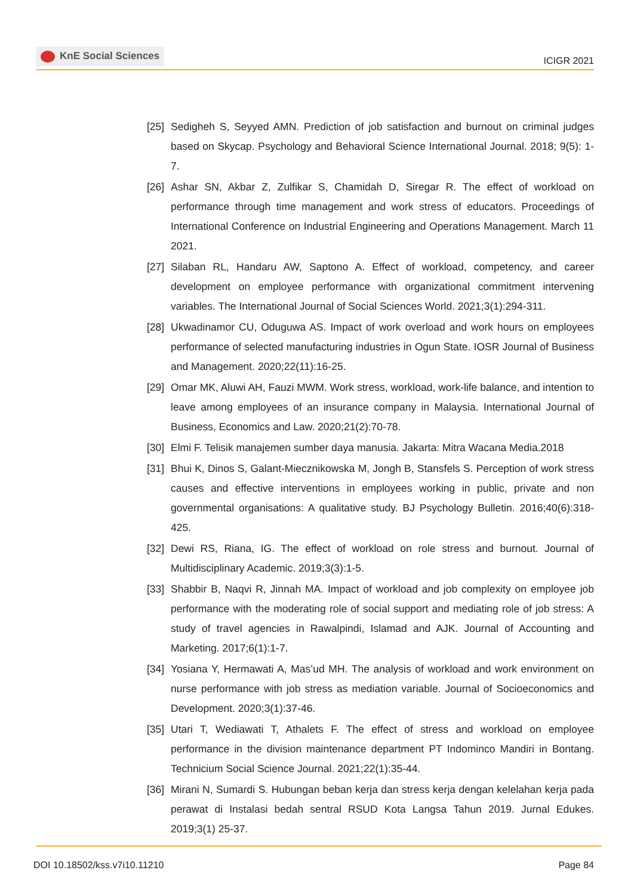KnE Social Sciences
ICIGR 2021
[25]
Sedigheh S, Seyyed AMN. Prediction of job satisfaction and burnout on criminal judges based on Skycap. Psychology and Behavioral Science International Journal. 2018; 9(5): 1-7.
[26]
Ashar SN, Akbar Z, Zulfikar S, Chamidah D, Siregar R. The effect of workload on performance through time management and work stress of educators. Proceedings of International Conference on Industrial Engineering and Operations Management. March 11 2021.
[27]
Silaban RL, Handaru AW, Saptono A. Effect of workload, competency, and career development on employee performance with organizational commitment intervening variables. The International Journal of Social Sciences World. 2021;3(1):294-311.
[28]
Ukwadinamor CU, Oduguwa AS. Impact of work overload and work hours on employees performance of selected manufacturing industries in Ogun State. IOSR Journal of Business and Management. 2020;22(11):16-25.
[29]
Omar MK, Aluwi AH, Fauzi MWM. Work stress, workload, work-life balance, and intention to leave among employees of an insurance company in Malaysia. International Journal of Business, Economics and Law. 2020;21(2):70-78.
[30]
Elmi F. Telisik manajemen sumber daya manusia. Jakarta: Mitra Wacana Media.2018
[31]
Bhui K, Dinos S, Galant-Miecznikowska M, Jongh B, Stansfels S. Perception of work stress causes and effective interventions in employees working in public, private and non governmental organisations: A qualitative study. BJ Psychology Bulletin. 2016;40(6):318-425.
[32]
Dewi RS, Riana, IG. The effect of workload on role stress and burnout. Journal of Multidisciplinary Academic. 2019;3(3):1-5.
[33]
Shabbir B, Naqvi R, Jinnah MA. Impact of workload and job complexity on employee job performance with the moderating role of social support and mediating role of job stress: A study of travel agencies in Rawalpindi, Islamad and AJK. Journal of Accounting and Marketing. 2017;6(1):1-7.
[34]
Yosiana Y, Hermawati A, Mas’ud MH. The analysis of workload and work environment on nurse performance with job stress as mediation variable. Journal of Socioeconomics and Development. 2020;3(1):37-46.
[35]
Utari T, Wediawati T, Athalets F. The effect of stress and workload on employee performance in the division maintenance department PT Indominco Mandiri in Bontang. Technicium Social Science Journal. 2021;22(1):35-44.
[36]
Mirani N, Sumardi S. Hubungan beban kerja dan stress kerja dengan kelelahan kerja pada perawat di Instalasi bedah sentral RSUD Kota Langsa Tahun 2019. Jurnal Edukes. 2019;3(1) 25-37.
DOI 10.18502/kss.v7i10.11210 Page 84